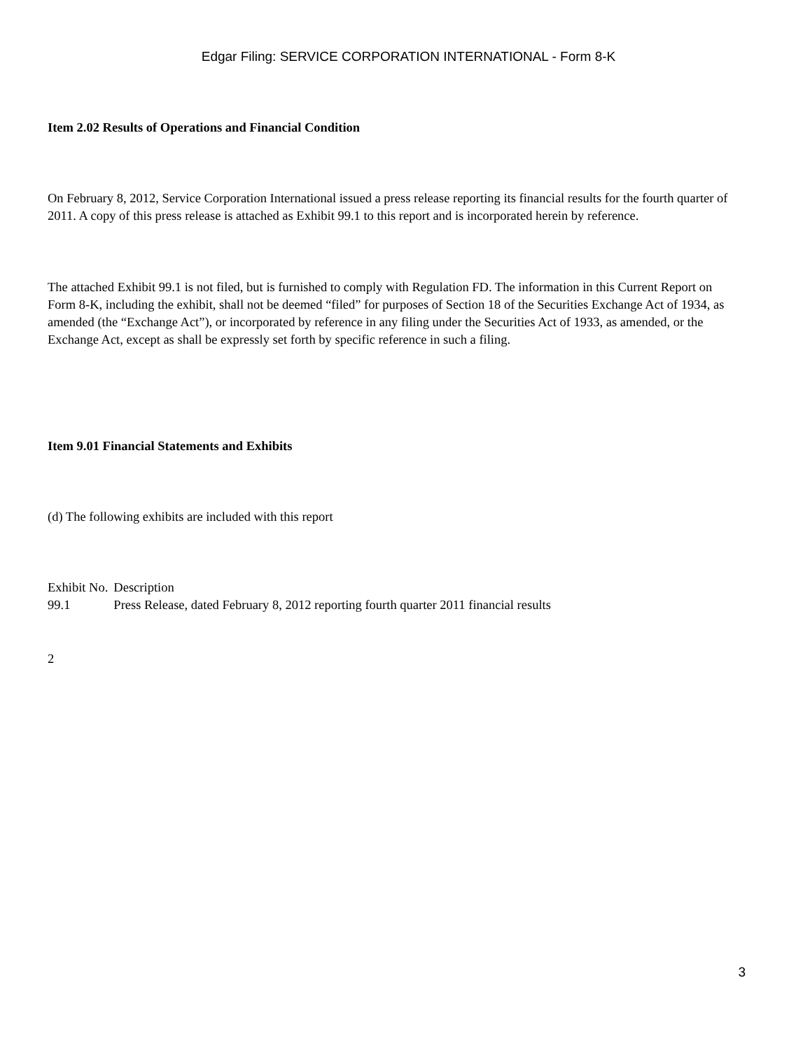Edgar Filing: SERVICE CORPORATION INTERNATIONAL - Form 8-K
Item 2.02 Results of Operations and Financial Condition
On February 8, 2012, Service Corporation International issued a press release reporting its financial results for the fourth quarter of 2011. A copy of this press release is attached as Exhibit 99.1 to this report and is incorporated herein by reference.
The attached Exhibit 99.1 is not filed, but is furnished to comply with Regulation FD. The information in this Current Report on Form 8-K, including the exhibit, shall not be deemed “filed” for purposes of Section 18 of the Securities Exchange Act of 1934, as amended (the “Exchange Act”), or incorporated by reference in any filing under the Securities Act of 1933, as amended, or the Exchange Act, except as shall be expressly set forth by specific reference in such a filing.
Item 9.01 Financial Statements and Exhibits
(d) The following exhibits are included with this report
| Exhibit No. | Description |
| 99.1 | Press Release, dated February 8, 2012 reporting fourth quarter 2011 financial results |
2
3